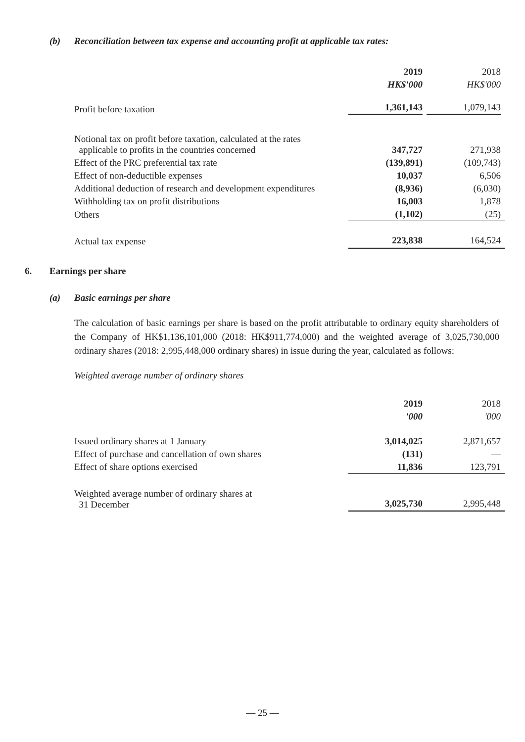(b) Reconciliation between tax expense and accounting profit at applicable tax rates:
| | 2019 | 2018 |
| | HK$'000 | HK$'000 |
| Profit before taxation | 1,361,143 | 1,079,143 |
| Notional tax on profit before taxation, calculated at the rates applicable to profits in the countries concerned | 347,727 | 271,938 |
| Effect of the PRC preferential tax rate | (139,891) | (109,743) |
| Effect of non-deductible expenses | 10,037 | 6,506 |
| Additional deduction of research and development expenditures | (8,936) | (6,030) |
| Withholding tax on profit distributions | 16,003 | 1,878 |
| Others | (1,102) | (25) |
| Actual tax expense | 223,838 | 164,524 |
6. Earnings per share
(a) Basic earnings per share
The calculation of basic earnings per share is based on the profit attributable to ordinary equity shareholders of the Company of HK$1,136,101,000 (2018: HK$911,774,000) and the weighted average of 3,025,730,000 ordinary shares (2018: 2,995,448,000 ordinary shares) in issue during the year, calculated as follows:
Weighted average number of ordinary shares
| | 2019 | 2018 |
| | '000 | '000 |
| Issued ordinary shares at 1 January | 3,014,025 | 2,871,657 |
| Effect of purchase and cancellation of own shares | (131) | — |
| Effect of share options exercised | 11,836 | 123,791 |
| Weighted average number of ordinary shares at 31 December | 3,025,730 | 2,995,448 |
— 25 —